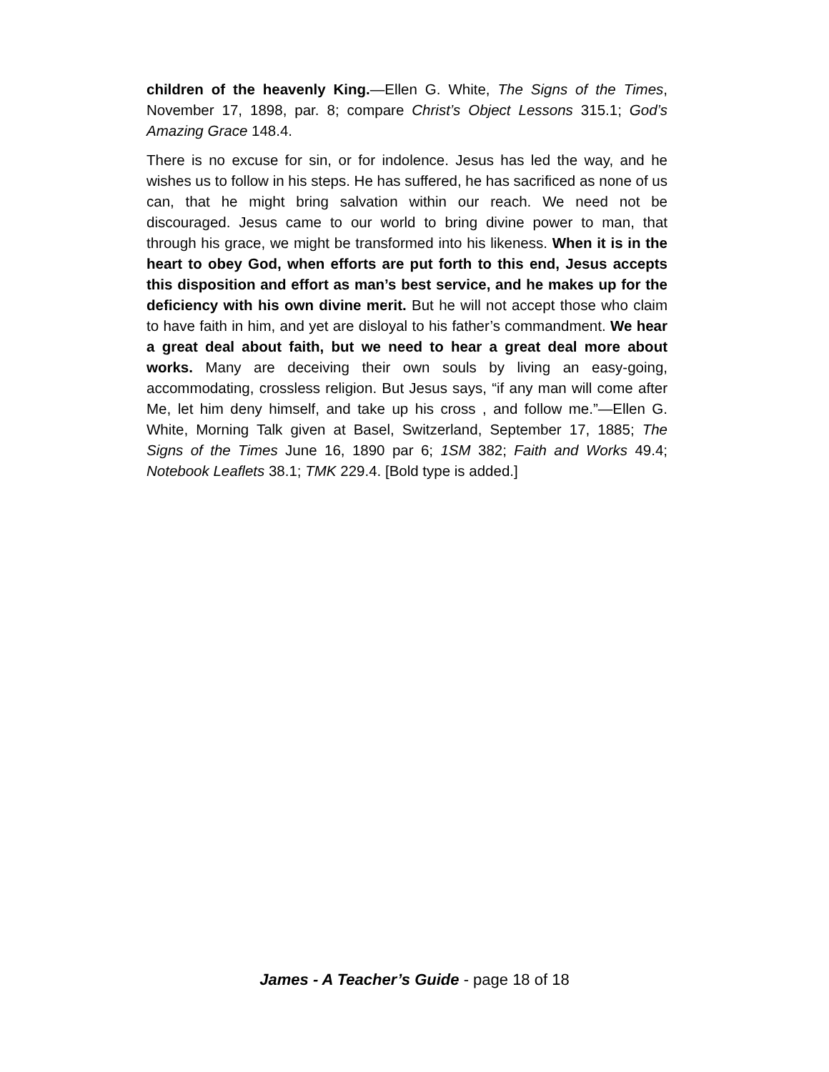children of the heavenly King.—Ellen G. White, The Signs of the Times, November 17, 1898, par. 8; compare Christ’s Object Lessons 315.1; God’s Amazing Grace 148.4.
There is no excuse for sin, or for indolence. Jesus has led the way, and he wishes us to follow in his steps. He has suffered, he has sacrificed as none of us can, that he might bring salvation within our reach. We need not be discouraged. Jesus came to our world to bring divine power to man, that through his grace, we might be transformed into his likeness. When it is in the heart to obey God, when efforts are put forth to this end, Jesus accepts this disposition and effort as man’s best service, and he makes up for the deficiency with his own divine merit. But he will not accept those who claim to have faith in him, and yet are disloyal to his father’s commandment. We hear a great deal about faith, but we need to hear a great deal more about works. Many are deceiving their own souls by living an easy-going, accommodating, crossless religion. But Jesus says, “if any man will come after Me, let him deny himself, and take up his cross , and follow me.”—Ellen G. White, Morning Talk given at Basel, Switzerland, September 17, 1885; The Signs of the Times June 16, 1890 par 6; 1SM 382; Faith and Works 49.4; Notebook Leaflets 38.1; TMK 229.4. [Bold type is added.]
James - A Teacher’s Guide - page 18 of 18